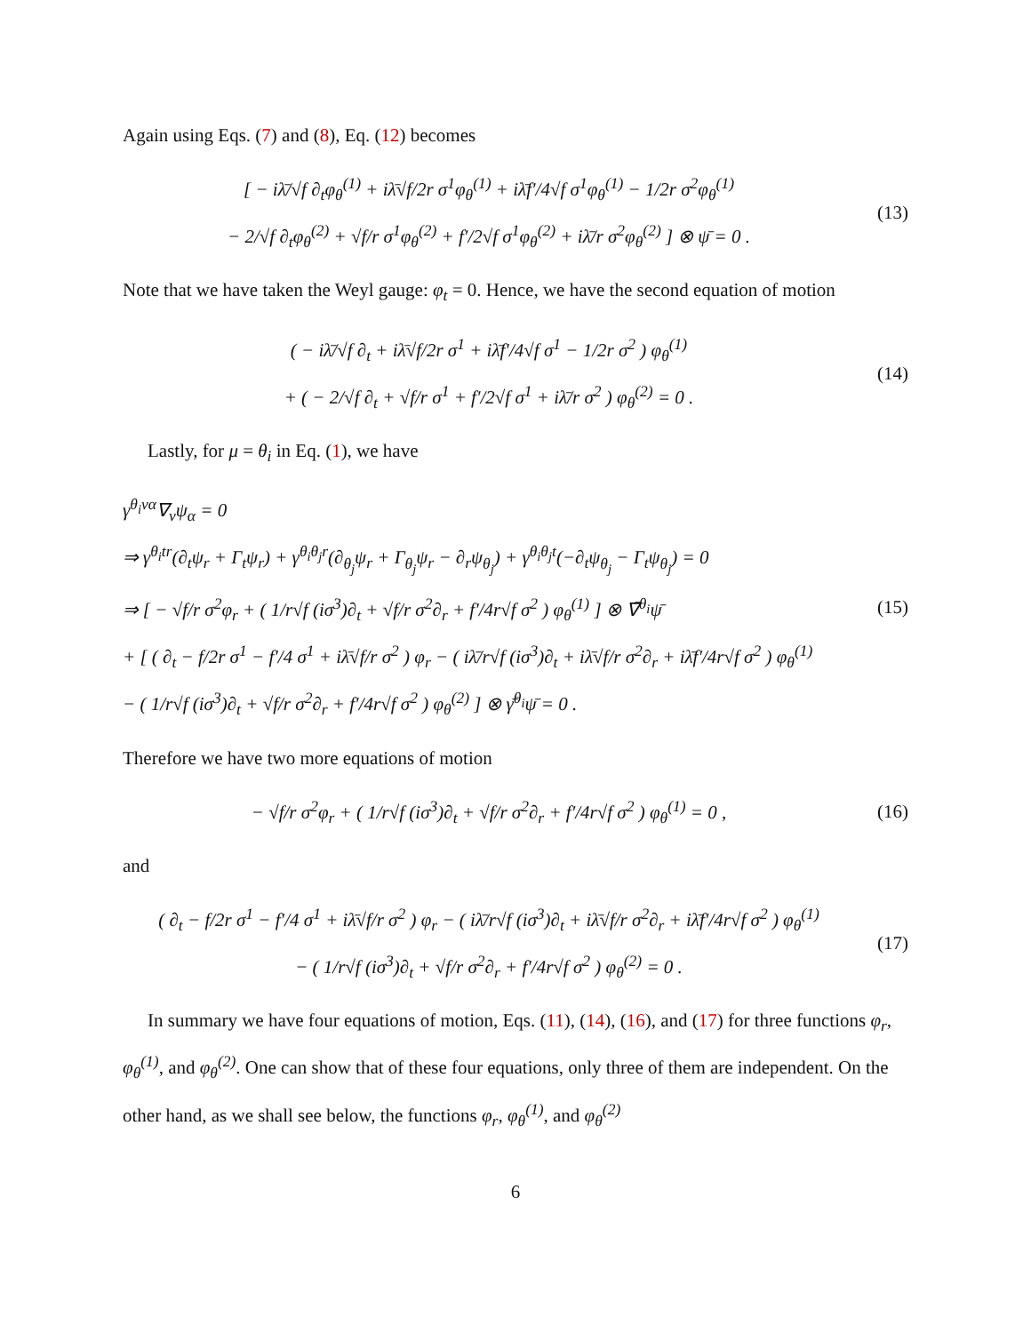Again using Eqs. (7) and (8), Eq. (12) becomes
[ − iλ̄/√f ∂<sub>t</sub>φ<sub>θ</sub><sup>(1)</sup> + iλ̄√f/2r σ<sup>1</sup>φ<sub>θ</sub><sup>(1)</sup> + iλ̄f′/4√f σ<sup>1</sup>φ<sub>θ</sub><sup>(1)</sup> − 1/2r σ<sup>2</sup>φ<sub>θ</sub><sup>(1)</sup>
− 2/√f ∂<sub>t</sub>φ<sub>θ</sub><sup>(2)</sup> + √f/r σ<sup>1</sup>φ<sub>θ</sub><sup>(2)</sup> + f′/2√f σ<sup>1</sup>φ<sub>θ</sub><sup>(2)</sup> + iλ̄/r σ<sup>2</sup>φ<sub>θ</sub><sup>(2)</sup> ] ⊗ ψ̄ = 0 .
(13)
Note that we have taken the Weyl gauge: φ<sub>t</sub> = 0. Hence, we have the second equation of motion
( − iλ̄/√f ∂<sub>t</sub> + iλ̄√f/2r σ<sup>1</sup> + iλ̄f′/4√f σ<sup>1</sup> − 1/2r σ<sup>2</sup> ) φ<sub>θ</sub><sup>(1)</sup>
+ ( − 2/√f ∂<sub>t</sub> + √f/r σ<sup>1</sup> + f′/2√f σ<sup>1</sup> + iλ̄/r σ<sup>2</sup> ) φ<sub>θ</sub><sup>(2)</sup> = 0 .
(14)
Lastly, for μ = θ<sub>i</sub> in Eq. (1), we have
γ<sup>θ<sub>i</sub>να</sup>∇<sub>ν</sub>ψ<sub>α</sub> = 0
⇒ γ<sup>θ<sub>i</sub>tr</sup>(∂<sub>t</sub>ψ<sub>r</sub> + Γ<sub>t</sub>ψ<sub>r</sub>) + γ<sup>θ<sub>i</sub>θ<sub>j</sub>r</sup>(∂<sub>θ<sub>j</sub></sub>ψ<sub>r</sub> + Γ<sub>θ<sub>j</sub></sub>ψ<sub>r</sub> − ∂<sub>r</sub>ψ<sub>θ<sub>j</sub></sub>) + γ<sup>θ<sub>i</sub>θ<sub>j</sub>t</sup>(−∂<sub>t</sub>ψ<sub>θ<sub>j</sub></sub> − Γ<sub>t</sub>ψ<sub>θ<sub>j</sub></sub>) = 0
⇒ [ − √f/r σ<sup>2</sup>φ<sub>r</sub> + ( 1/r√f (iσ<sup>3</sup>)∂<sub>t</sub> + √f/r σ<sup>2</sup>∂<sub>r</sub> + f′/4r√f σ<sup>2</sup> ) φ<sub>θ</sub><sup>(1)</sup> ] ⊗ ∇̄<sup>θ<sub>i</sub></sup>ψ̄
+ [ ( ∂<sub>t</sub> − f/2r σ<sup>1</sup> − f′/4 σ<sup>1</sup> + iλ̄√f/r σ<sup>2</sup> ) φ<sub>r</sub> − ( iλ̄/r√f (iσ<sup>3</sup>)∂<sub>t</sub> + iλ̄√f/r σ<sup>2</sup>∂<sub>r</sub> + iλ̄f′/4r√f σ<sup>2</sup> ) φ<sub>θ</sub><sup>(1)</sup>
− ( 1/r√f (iσ<sup>3</sup>)∂<sub>t</sub> + √f/r σ<sup>2</sup>∂<sub>r</sub> + f′/4r√f σ<sup>2</sup> ) φ<sub>θ</sub><sup>(2)</sup> ] ⊗ γ̄<sup>θ<sub>i</sub></sup>ψ̄ = 0 .
(15)
Therefore we have two more equations of motion
− √f/r σ<sup>2</sup>φ<sub>r</sub> + ( 1/r√f (iσ<sup>3</sup>)∂<sub>t</sub> + √f/r σ<sup>2</sup>∂<sub>r</sub> + f′/4r√f σ<sup>2</sup> ) φ<sub>θ</sub><sup>(1)</sup> = 0 ,
(16)
and
( ∂<sub>t</sub> − f/2r σ<sup>1</sup> − f′/4 σ<sup>1</sup> + iλ̄√f/r σ<sup>2</sup> ) φ<sub>r</sub> − ( iλ̄/r√f (iσ<sup>3</sup>)∂<sub>t</sub> + iλ̄√f/r σ<sup>2</sup>∂<sub>r</sub> + iλ̄f′/4r√f σ<sup>2</sup> ) φ<sub>θ</sub><sup>(1)</sup>
− ( 1/r√f (iσ<sup>3</sup>)∂<sub>t</sub> + √f/r σ<sup>2</sup>∂<sub>r</sub> + f′/4r√f σ<sup>2</sup> ) φ<sub>θ</sub><sup>(2)</sup> = 0 .
(17)
In summary we have four equations of motion, Eqs. (11), (14), (16), and (17) for three functions φ<sub>r</sub>, φ<sub>θ</sub><sup>(1)</sup>, and φ<sub>θ</sub><sup>(2)</sup>. One can show that of these four equations, only three of them are independent. On the other hand, as we shall see below, the functions φ<sub>r</sub>, φ<sub>θ</sub><sup>(1)</sup>, and φ<sub>θ</sub><sup>(2)</sup>
6